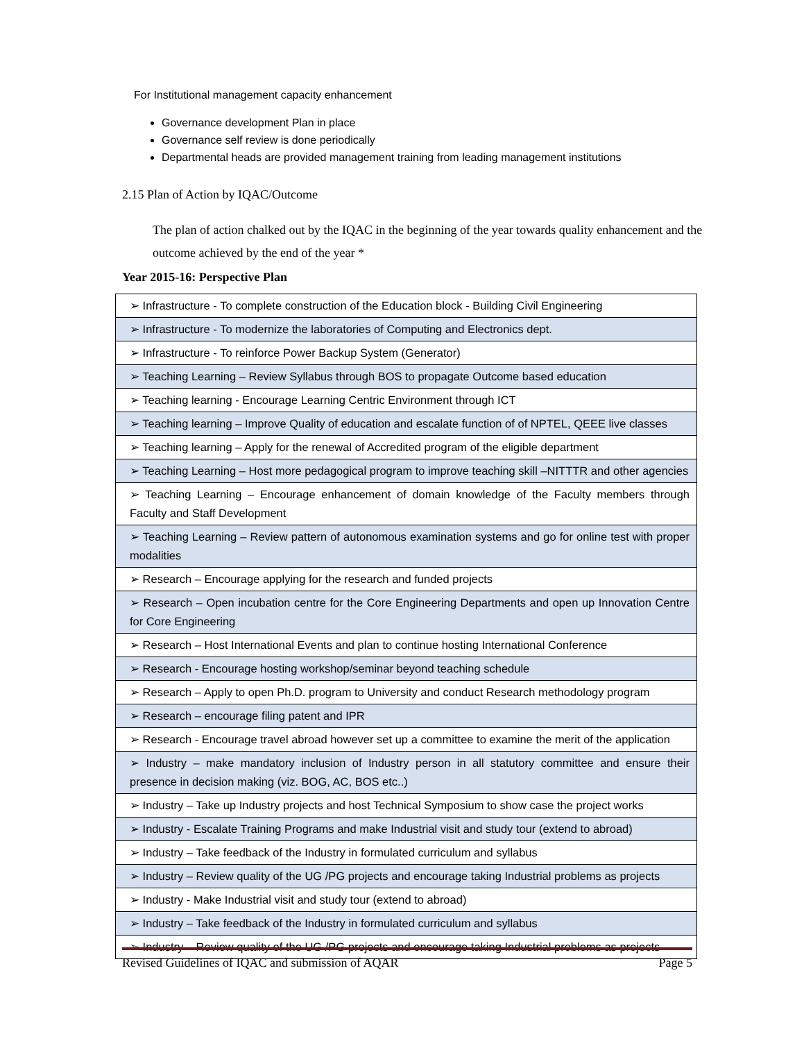For Institutional management capacity enhancement
Governance development Plan in place
Governance self review is done periodically
Departmental heads are provided management training from leading management institutions
2.15 Plan of Action by IQAC/Outcome
The plan of action chalked out by the IQAC in the beginning of the year towards quality enhancement and the outcome achieved by the end of the year *
Year 2015-16: Perspective Plan
| ➢ Infrastructure - To complete construction of the Education block - Building Civil Engineering |
| ➢ Infrastructure - To modernize the laboratories of Computing and Electronics dept. |
| ➢ Infrastructure - To reinforce Power Backup System (Generator) |
| ➢ Teaching Learning – Review Syllabus through BOS to propagate Outcome based education |
| ➢ Teaching learning - Encourage Learning Centric Environment through ICT |
| ➢ Teaching learning – Improve Quality of education and escalate function of of NPTEL, QEEE live classes |
| ➢ Teaching learning – Apply for the renewal of Accredited program of the eligible department |
| ➢ Teaching Learning – Host more pedagogical program to improve teaching skill –NITTTR and other agencies |
| ➢ Teaching Learning – Encourage enhancement of domain knowledge of the Faculty members through Faculty and Staff Development |
| ➢ Teaching Learning – Review pattern of autonomous examination systems and go for online test with proper modalities |
| ➢ Research – Encourage applying for the research and funded projects |
| ➢ Research – Open incubation centre for the Core Engineering Departments and open up Innovation Centre for Core Engineering |
| ➢ Research – Host International Events and plan to continue hosting International Conference |
| ➢ Research - Encourage hosting workshop/seminar beyond teaching schedule |
| ➢ Research – Apply to open Ph.D. program to University and conduct Research methodology program |
| ➢ Research – encourage filing patent and IPR |
| ➢ Research - Encourage travel abroad however set up a committee to examine the merit of the application |
| ➢ Industry – make mandatory inclusion of Industry person in all statutory committee and ensure their presence in decision making (viz. BOG, AC, BOS etc..) |
| ➢ Industry – Take up Industry projects and host Technical Symposium to show case the project works |
| ➢ Industry - Escalate Training Programs and make Industrial visit and study tour (extend to abroad) |
| ➢ Industry – Take feedback of the Industry in formulated curriculum and syllabus |
| ➢ Industry – Review quality of the UG /PG projects and encourage taking Industrial problems as projects |
| ➢ Industry - Make Industrial visit and study tour (extend to abroad) |
| ➢ Industry – Take feedback of the Industry in formulated curriculum and syllabus |
| ➢ Industry – Review quality of the UG /PG projects and encourage taking Industrial problems as projects |
Revised Guidelines of IQAC and submission of AQAR Page 5